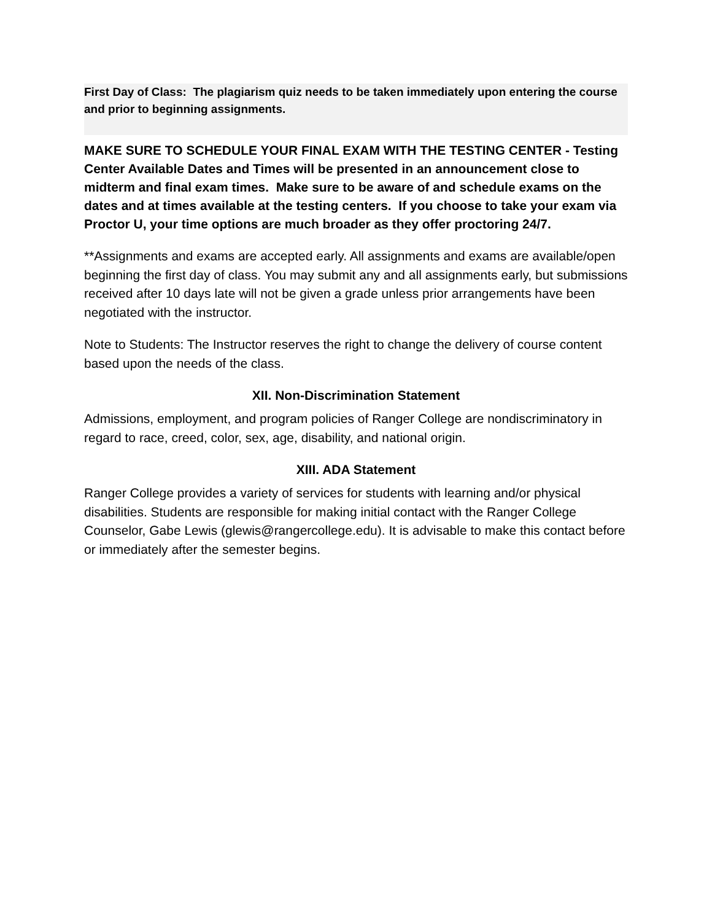First Day of Class: The plagiarism quiz needs to be taken immediately upon entering the course and prior to beginning assignments.
MAKE SURE TO SCHEDULE YOUR FINAL EXAM WITH THE TESTING CENTER - Testing Center Available Dates and Times will be presented in an announcement close to midterm and final exam times. Make sure to be aware of and schedule exams on the dates and at times available at the testing centers. If you choose to take your exam via Proctor U, your time options are much broader as they offer proctoring 24/7.
**Assignments and exams are accepted early. All assignments and exams are available/open beginning the first day of class. You may submit any and all assignments early, but submissions received after 10 days late will not be given a grade unless prior arrangements have been negotiated with the instructor.
Note to Students: The Instructor reserves the right to change the delivery of course content based upon the needs of the class.
XII. Non-Discrimination Statement
Admissions, employment, and program policies of Ranger College are nondiscriminatory in regard to race, creed, color, sex, age, disability, and national origin.
XIII. ADA Statement
Ranger College provides a variety of services for students with learning and/or physical disabilities. Students are responsible for making initial contact with the Ranger College Counselor, Gabe Lewis (glewis@rangercollege.edu). It is advisable to make this contact before or immediately after the semester begins.